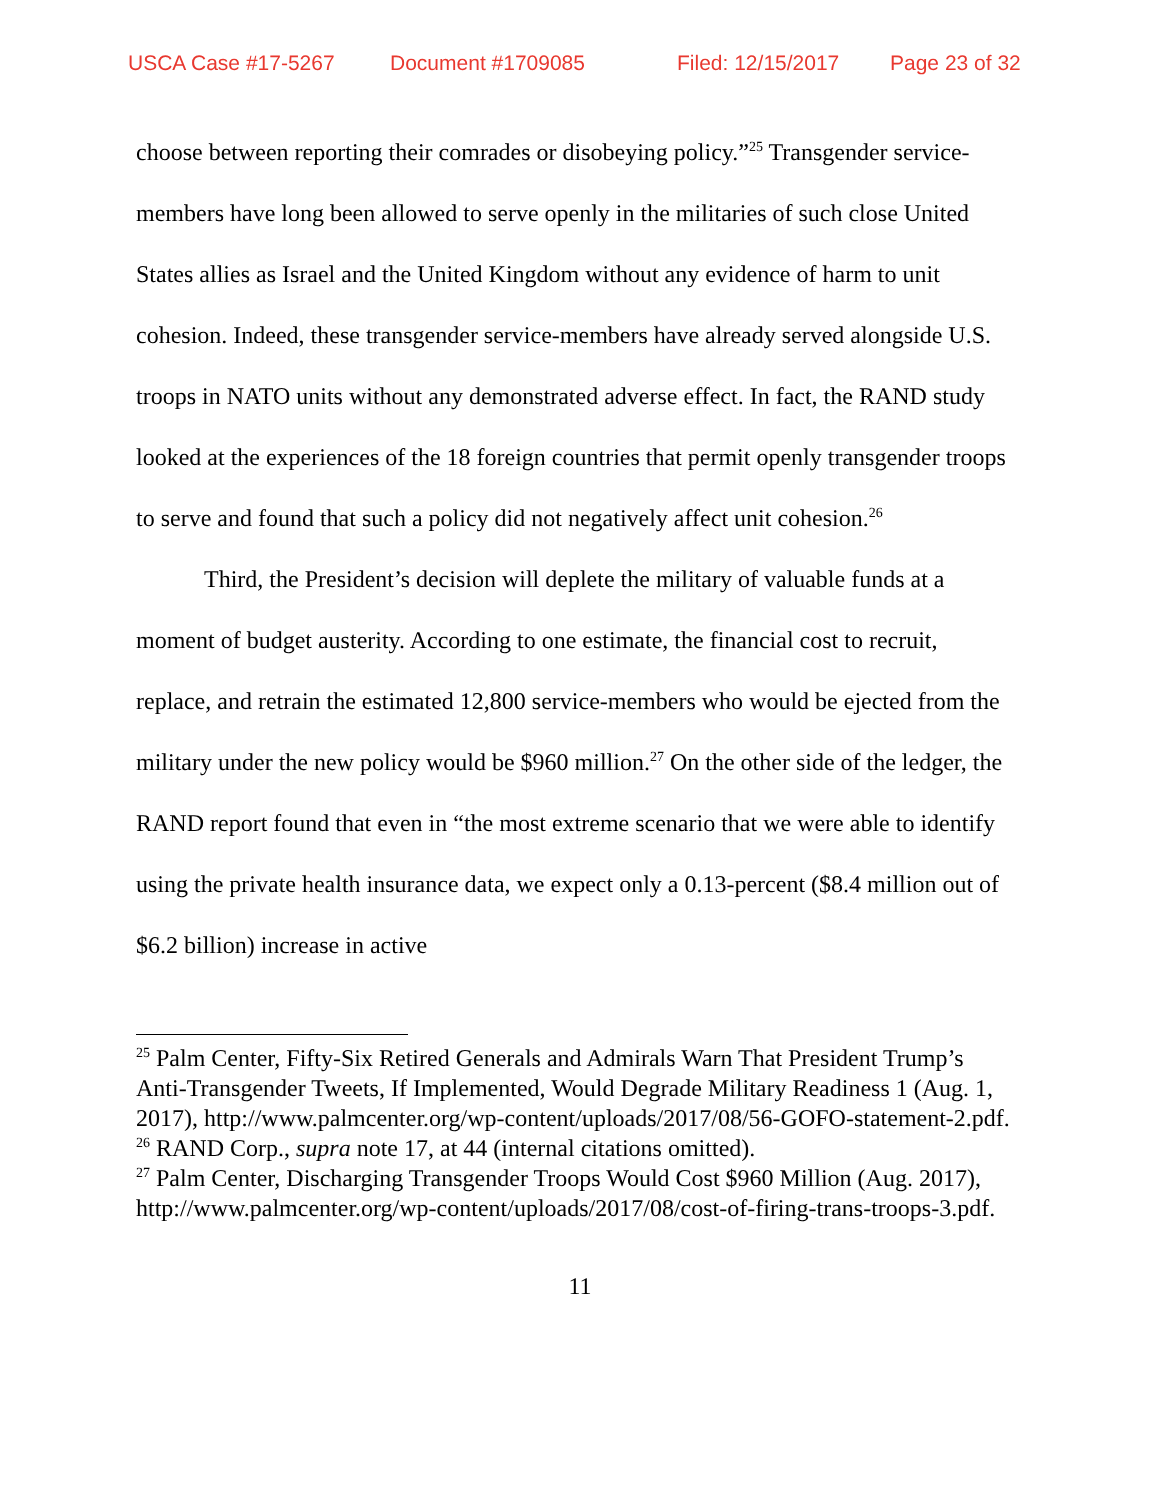USCA Case #17-5267 Document #1709085 Filed: 12/15/2017 Page 23 of 32
choose between reporting their comrades or disobeying policy.”<sup>25</sup> Transgender service-members have long been allowed to serve openly in the militaries of such close United States allies as Israel and the United Kingdom without any evidence of harm to unit cohesion. Indeed, these transgender service-members have already served alongside U.S. troops in NATO units without any demonstrated adverse effect. In fact, the RAND study looked at the experiences of the 18 foreign countries that permit openly transgender troops to serve and found that such a policy did not negatively affect unit cohesion.<sup>26</sup>
Third, the President’s decision will deplete the military of valuable funds at a moment of budget austerity. According to one estimate, the financial cost to recruit, replace, and retrain the estimated 12,800 service-members who would be ejected from the military under the new policy would be $960 million.<sup>27</sup> On the other side of the ledger, the RAND report found that even in “the most extreme scenario that we were able to identify using the private health insurance data, we expect only a 0.13-percent ($8.4 million out of $6.2 billion) increase in active
<sup>25</sup> Palm Center, Fifty-Six Retired Generals and Admirals Warn That President Trump’s Anti-Transgender Tweets, If Implemented, Would Degrade Military Readiness 1 (Aug. 1, 2017), http://www.palmcenter.org/wp-content/uploads/2017/08/56-GOFO-statement-2.pdf.
<sup>26</sup> RAND Corp., supra note 17, at 44 (internal citations omitted).
<sup>27</sup> Palm Center, Discharging Transgender Troops Would Cost $960 Million (Aug. 2017), http://www.palmcenter.org/wp-content/uploads/2017/08/cost-of-firing-trans-troops-3.pdf.
11